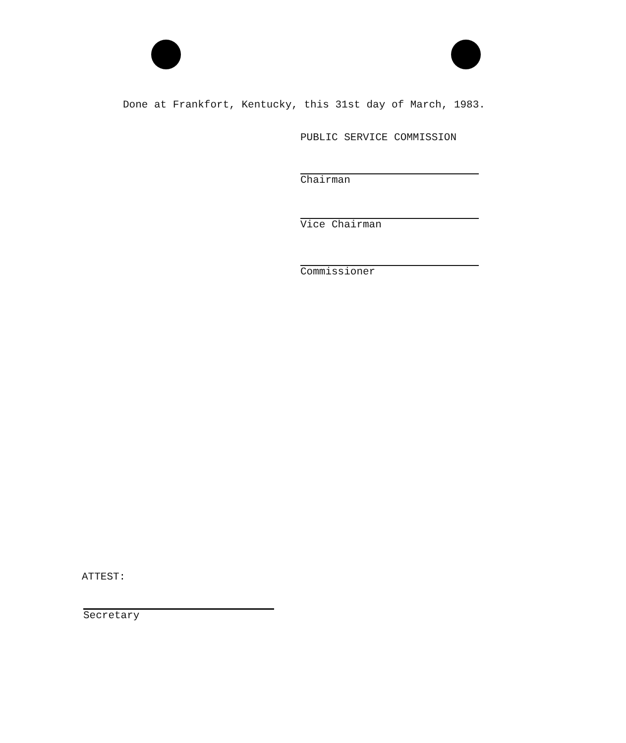Done at Frankfort, Kentucky, this 31st day of March, 1983.
PUBLIC SERVICE COMMISSION
Chairman
Vice Chairman
Commissioner
ATTEST:
Secretary